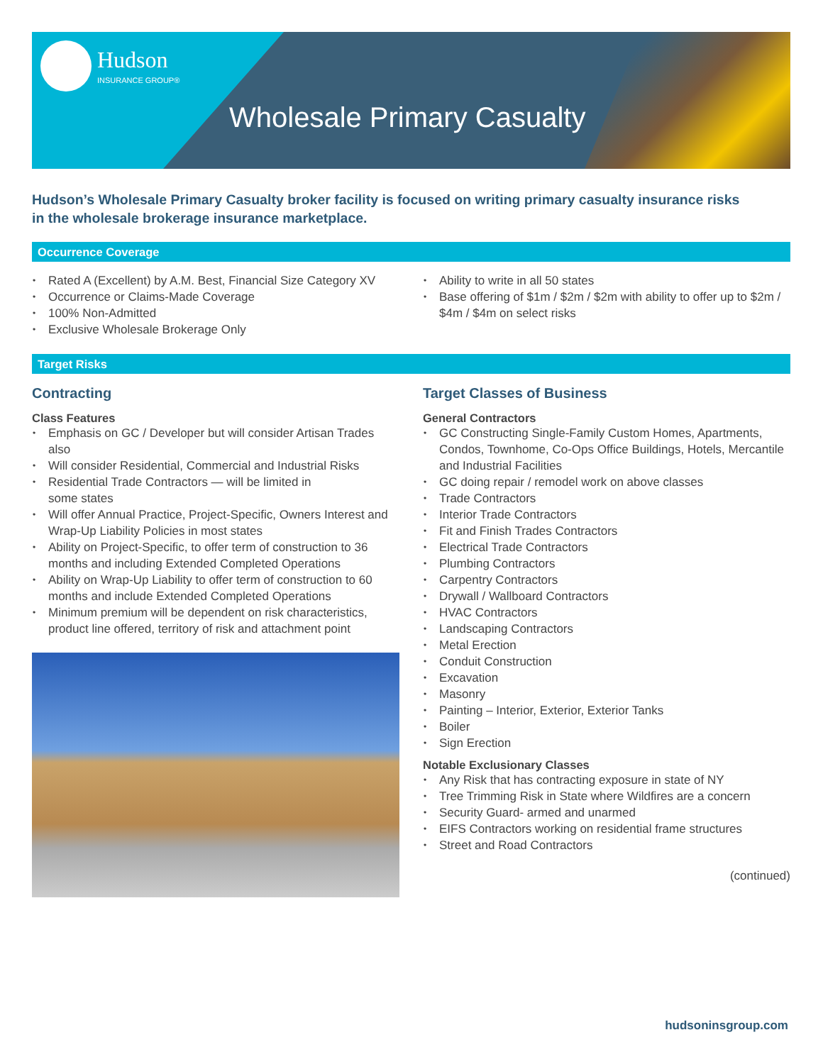Hudson
INSURANCE GROUP®
Wholesale Primary Casualty
Hudson’s Wholesale Primary Casualty broker facility is focused on writing primary casualty insurance risks in the wholesale brokerage insurance marketplace.
Occurrence Coverage
Rated A (Excellent) by A.M. Best, Financial Size Category XV
Occurrence or Claims-Made Coverage
100% Non-Admitted
Exclusive Wholesale Brokerage Only
Ability to write in all 50 states
Base offering of $1m / $2m / $2m with ability to offer up to $2m / $4m / $4m on select risks
Target Risks
Contracting
Class Features
Emphasis on GC / Developer but will consider Artisan Trades also
Will consider Residential, Commercial and Industrial Risks
Residential Trade Contractors — will be limited in
some states
Will offer Annual Practice, Project-Specific, Owners Interest and Wrap-Up Liability Policies in most states
Ability on Project-Specific, to offer term of construction to 36 months and including Extended Completed Operations
Ability on Wrap-Up Liability to offer term of construction to 60 months and include Extended Completed Operations
Minimum premium will be dependent on risk characteristics, product line offered, territory of risk and attachment point
Target Classes of Business
General Contractors
GC Constructing Single-Family Custom Homes, Apartments, Condos, Townhome, Co-Ops Office Buildings, Hotels, Mercantile and Industrial Facilities
GC doing repair / remodel work on above classes
Trade Contractors
Interior Trade Contractors
Fit and Finish Trades Contractors
Electrical Trade Contractors
Plumbing Contractors
Carpentry Contractors
Drywall / Wallboard Contractors
HVAC Contractors
Landscaping Contractors
Metal Erection
Conduit Construction
Excavation
Masonry
Painting – Interior, Exterior, Exterior Tanks
Boiler
Sign Erection
Notable Exclusionary Classes
Any Risk that has contracting exposure in state of NY
Tree Trimming Risk in State where Wildfires are a concern
Security Guard- armed and unarmed
EIFS Contractors working on residential frame structures
Street and Road Contractors
(continued)
hudsoninsgroup.com